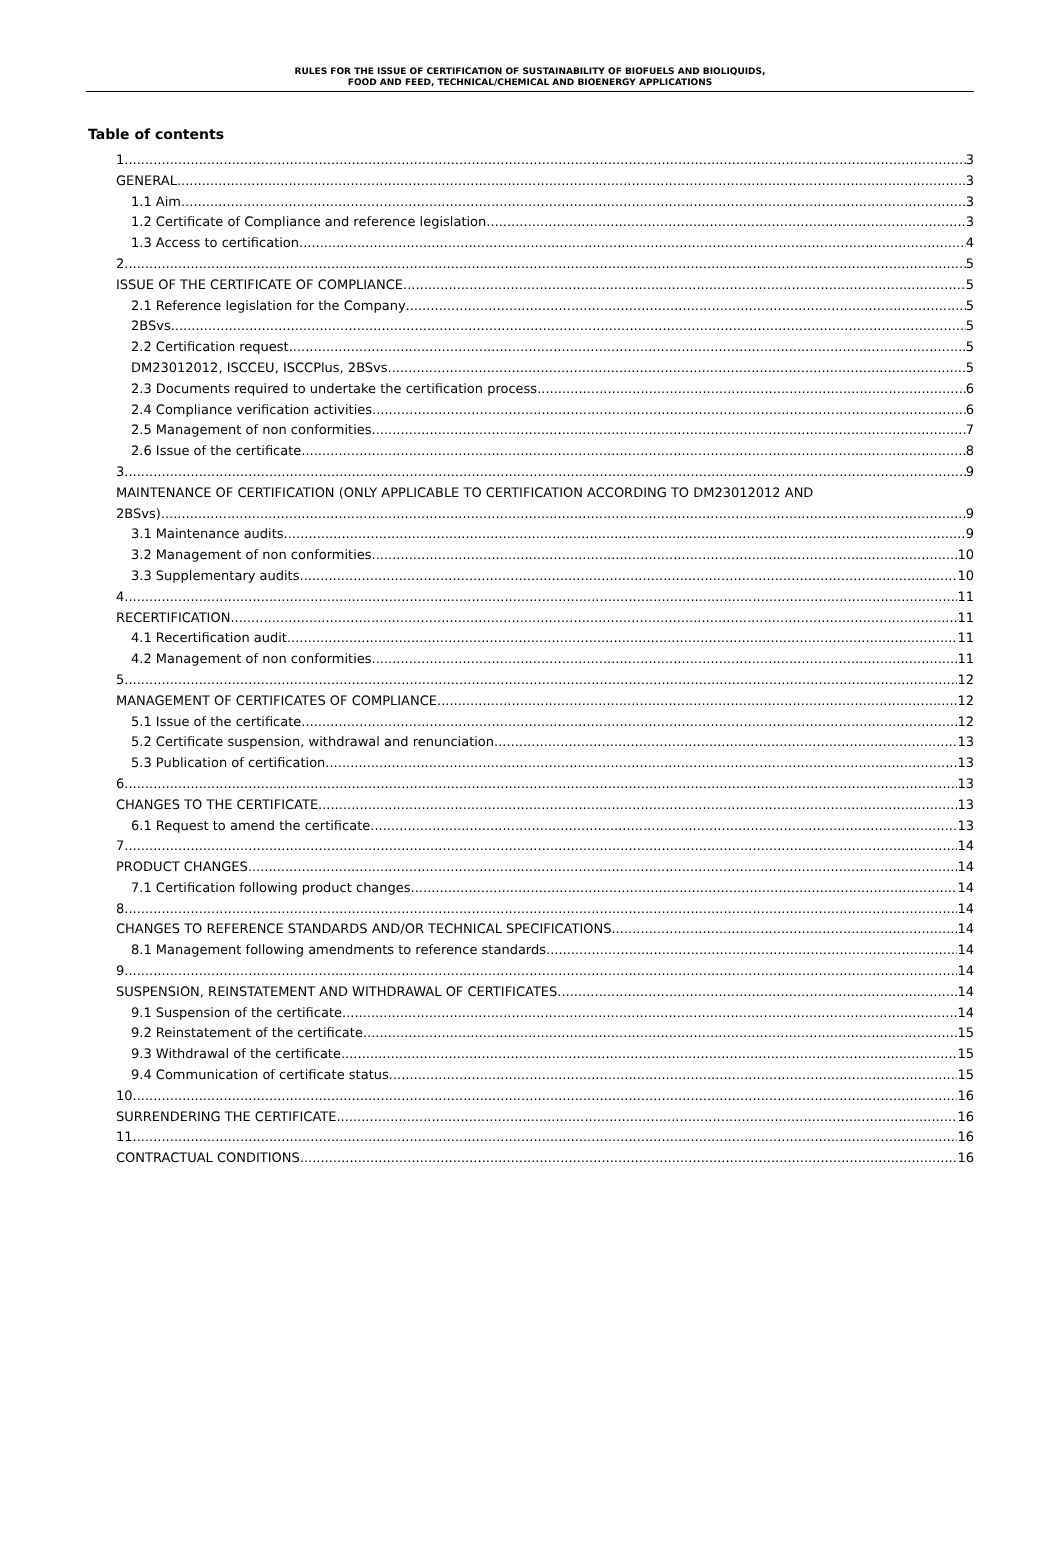RULES FOR THE ISSUE OF CERTIFICATION OF SUSTAINABILITY OF BIOFUELS AND BIOLIQUIDS,
FOOD AND FEED, TECHNICAL/CHEMICAL AND BIOENERGY APPLICATIONS
Table of contents
1. 3
GENERAL 3
1.1 Aim 3
1.2 Certificate of Compliance and reference legislation 3
1.3 Access to certification 4
2. 5
ISSUE OF THE CERTIFICATE OF COMPLIANCE 5
2.1 Reference legislation for the Company 5
2BSvs 5
2.2 Certification request 5
DM23012012, ISCCEU, ISCCPlus, 2BSvs 5
2.3 Documents required to undertake the certification process 6
2.4 Compliance verification activities 6
2.5 Management of non conformities 7
2.6 Issue of the certificate 8
3. 9
MAINTENANCE OF CERTIFICATION (ONLY APPLICABLE TO CERTIFICATION ACCORDING TO DM23012012 AND
2BSvs) 9
3.1 Maintenance audits 9
3.2 Management of non conformities 10
3.3 Supplementary audits 10
4. 11
RECERTIFICATION 11
4.1 Recertification audit 11
4.2 Management of non conformities 11
5. 12
MANAGEMENT OF CERTIFICATES OF COMPLIANCE 12
5.1 Issue of the certificate 12
5.2 Certificate suspension, withdrawal and renunciation 13
5.3 Publication of certification 13
6. 13
CHANGES TO THE CERTIFICATE 13
6.1 Request to amend the certificate 13
7. 14
PRODUCT CHANGES 14
7.1 Certification following product changes 14
8. 14
CHANGES TO REFERENCE STANDARDS AND/OR TECHNICAL SPECIFICATIONS 14
8.1 Management following amendments to reference standards 14
9. 14
SUSPENSION, REINSTATEMENT AND WITHDRAWAL OF CERTIFICATES 14
9.1 Suspension of the certificate 14
9.2 Reinstatement of the certificate 15
9.3 Withdrawal of the certificate 15
9.4 Communication of certificate status 15
10. 16
SURRENDERING THE CERTIFICATE 16
11. 16
CONTRACTUAL CONDITIONS 16